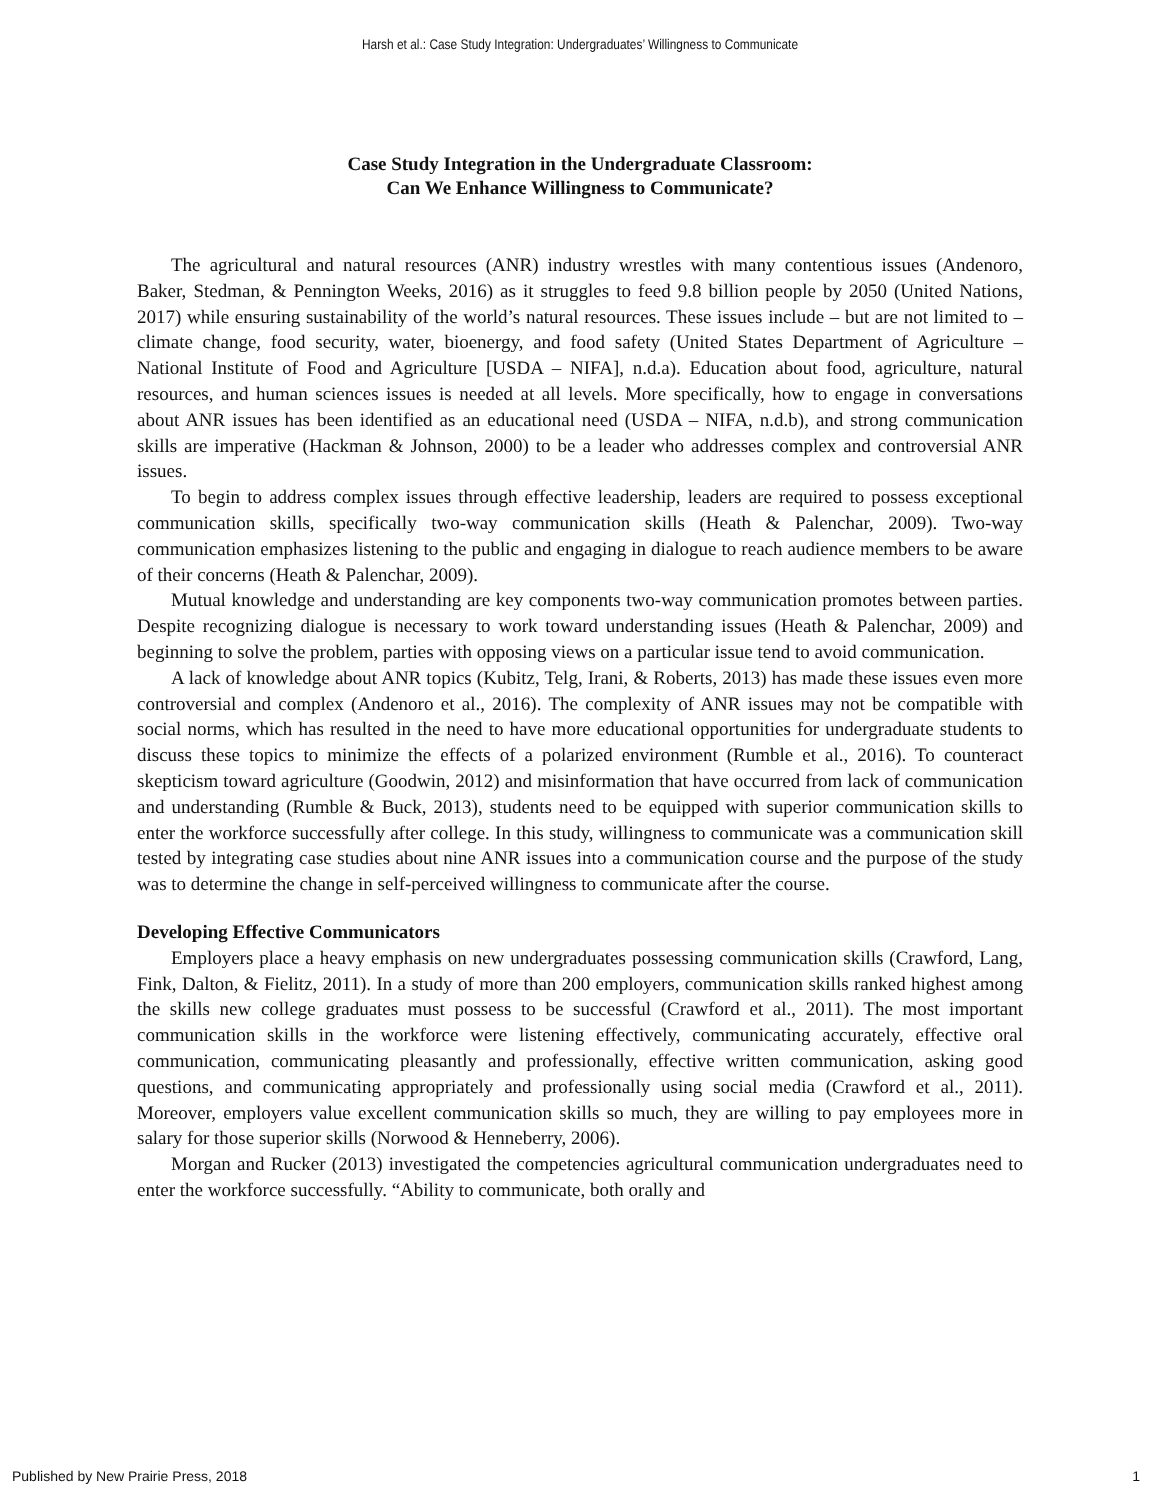Harsh et al.: Case Study Integration: Undergraduates’ Willingness to Communicate
Case Study Integration in the Undergraduate Classroom:
Can We Enhance Willingness to Communicate?
The agricultural and natural resources (ANR) industry wrestles with many contentious issues (Andenoro, Baker, Stedman, & Pennington Weeks, 2016) as it struggles to feed 9.8 billion people by 2050 (United Nations, 2017) while ensuring sustainability of the world’s natural resources. These issues include – but are not limited to – climate change, food security, water, bioenergy, and food safety (United States Department of Agriculture – National Institute of Food and Agriculture [USDA – NIFA], n.d.a). Education about food, agriculture, natural resources, and human sciences issues is needed at all levels. More specifically, how to engage in conversations about ANR issues has been identified as an educational need (USDA – NIFA, n.d.b), and strong communication skills are imperative (Hackman & Johnson, 2000) to be a leader who addresses complex and controversial ANR issues.
To begin to address complex issues through effective leadership, leaders are required to possess exceptional communication skills, specifically two-way communication skills (Heath & Palenchar, 2009). Two-way communication emphasizes listening to the public and engaging in dialogue to reach audience members to be aware of their concerns (Heath & Palenchar, 2009).
Mutual knowledge and understanding are key components two-way communication promotes between parties. Despite recognizing dialogue is necessary to work toward understanding issues (Heath & Palenchar, 2009) and beginning to solve the problem, parties with opposing views on a particular issue tend to avoid communication.
A lack of knowledge about ANR topics (Kubitz, Telg, Irani, & Roberts, 2013) has made these issues even more controversial and complex (Andenoro et al., 2016). The complexity of ANR issues may not be compatible with social norms, which has resulted in the need to have more educational opportunities for undergraduate students to discuss these topics to minimize the effects of a polarized environment (Rumble et al., 2016). To counteract skepticism toward agriculture (Goodwin, 2012) and misinformation that have occurred from lack of communication and understanding (Rumble & Buck, 2013), students need to be equipped with superior communication skills to enter the workforce successfully after college. In this study, willingness to communicate was a communication skill tested by integrating case studies about nine ANR issues into a communication course and the purpose of the study was to determine the change in self-perceived willingness to communicate after the course.
Developing Effective Communicators
Employers place a heavy emphasis on new undergraduates possessing communication skills (Crawford, Lang, Fink, Dalton, & Fielitz, 2011). In a study of more than 200 employers, communication skills ranked highest among the skills new college graduates must possess to be successful (Crawford et al., 2011). The most important communication skills in the workforce were listening effectively, communicating accurately, effective oral communication, communicating pleasantly and professionally, effective written communication, asking good questions, and communicating appropriately and professionally using social media (Crawford et al., 2011). Moreover, employers value excellent communication skills so much, they are willing to pay employees more in salary for those superior skills (Norwood & Henneberry, 2006).
Morgan and Rucker (2013) investigated the competencies agricultural communication undergraduates need to enter the workforce successfully. “Ability to communicate, both orally and
Published by New Prairie Press, 2018 1